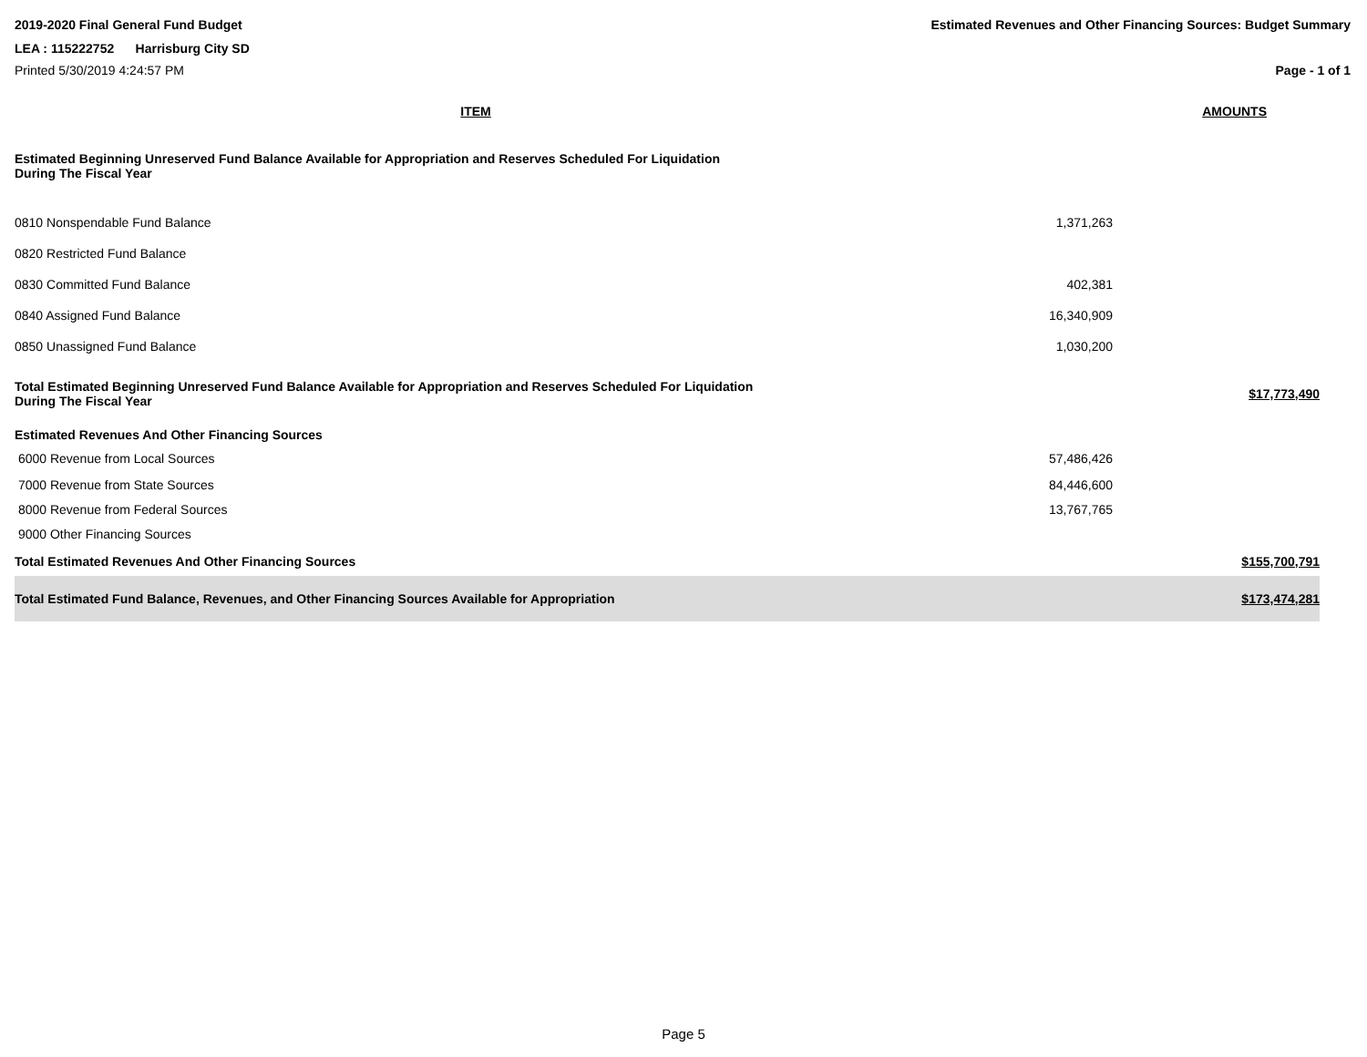2019-2020 Final General Fund Budget Estimated Revenues and Other Financing Sources: Budget Summary
LEA : 115222752 Harrisburg City SD
Printed 5/30/2019 4:24:57 PM Page - 1 of 1
| ITEM | AMOUNTS | |
| --- | --- | --- |
| Estimated Beginning Unreserved Fund Balance Available for Appropriation and Reserves Scheduled For Liquidation During The Fiscal Year | | |
| 0810 Nonspendable Fund Balance | 1,371,263 | |
| 0820 Restricted Fund Balance | | |
| 0830 Committed Fund Balance | 402,381 | |
| 0840 Assigned Fund Balance | 16,340,909 | |
| 0850 Unassigned Fund Balance | 1,030,200 | |
| Total Estimated Beginning Unreserved Fund Balance Available for Appropriation and Reserves Scheduled For Liquidation During The Fiscal Year | | $17,773,490 |
| Estimated Revenues And Other Financing Sources | | |
| 6000 Revenue from Local Sources | 57,486,426 | |
| 7000 Revenue from State Sources | 84,446,600 | |
| 8000 Revenue from Federal Sources | 13,767,765 | |
| 9000 Other Financing Sources | | |
| Total Estimated Revenues And Other Financing Sources | | $155,700,791 |
| Total Estimated Fund Balance, Revenues, and Other Financing Sources Available for Appropriation | | $173,474,281 |
Page 5